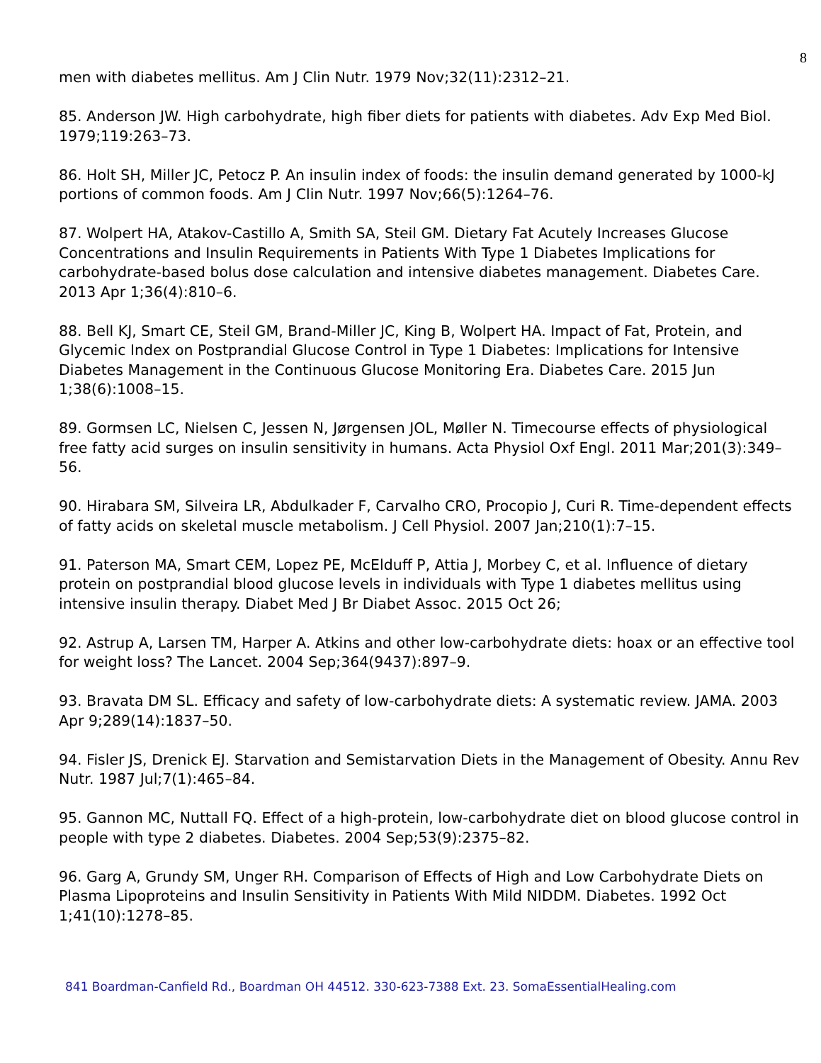8
men with diabetes mellitus. Am J Clin Nutr. 1979 Nov;32(11):2312–21.
85. Anderson JW. High carbohydrate, high fiber diets for patients with diabetes. Adv Exp Med Biol. 1979;119:263–73.
86. Holt SH, Miller JC, Petocz P. An insulin index of foods: the insulin demand generated by 1000-kJ portions of common foods. Am J Clin Nutr. 1997 Nov;66(5):1264–76.
87. Wolpert HA, Atakov-Castillo A, Smith SA, Steil GM. Dietary Fat Acutely Increases Glucose Concentrations and Insulin Requirements in Patients With Type 1 Diabetes Implications for carbohydrate-based bolus dose calculation and intensive diabetes management. Diabetes Care. 2013 Apr 1;36(4):810–6.
88. Bell KJ, Smart CE, Steil GM, Brand-Miller JC, King B, Wolpert HA. Impact of Fat, Protein, and Glycemic Index on Postprandial Glucose Control in Type 1 Diabetes: Implications for Intensive Diabetes Management in the Continuous Glucose Monitoring Era. Diabetes Care. 2015 Jun 1;38(6):1008–15.
89. Gormsen LC, Nielsen C, Jessen N, Jørgensen JOL, Møller N. Timecourse effects of physiological free fatty acid surges on insulin sensitivity in humans. Acta Physiol Oxf Engl. 2011 Mar;201(3):349–56.
90. Hirabara SM, Silveira LR, Abdulkader F, Carvalho CRO, Procopio J, Curi R. Time-dependent effects of fatty acids on skeletal muscle metabolism. J Cell Physiol. 2007 Jan;210(1):7–15.
91. Paterson MA, Smart CEM, Lopez PE, McElduff P, Attia J, Morbey C, et al. Influence of dietary protein on postprandial blood glucose levels in individuals with Type 1 diabetes mellitus using intensive insulin therapy. Diabet Med J Br Diabet Assoc. 2015 Oct 26;
92. Astrup A, Larsen TM, Harper A. Atkins and other low-carbohydrate diets: hoax or an effective tool for weight loss? The Lancet. 2004 Sep;364(9437):897–9.
93. Bravata DM SL. Efficacy and safety of low-carbohydrate diets: A systematic review. JAMA. 2003 Apr 9;289(14):1837–50.
94. Fisler JS, Drenick EJ. Starvation and Semistarvation Diets in the Management of Obesity. Annu Rev Nutr. 1987 Jul;7(1):465–84.
95. Gannon MC, Nuttall FQ. Effect of a high-protein, low-carbohydrate diet on blood glucose control in people with type 2 diabetes. Diabetes. 2004 Sep;53(9):2375–82.
96. Garg A, Grundy SM, Unger RH. Comparison of Effects of High and Low Carbohydrate Diets on Plasma Lipoproteins and Insulin Sensitivity in Patients With Mild NIDDM. Diabetes. 1992 Oct 1;41(10):1278–85.
841 Boardman-Canfield Rd., Boardman OH 44512. 330-623-7388 Ext. 23. SomaEssentialHealing.com